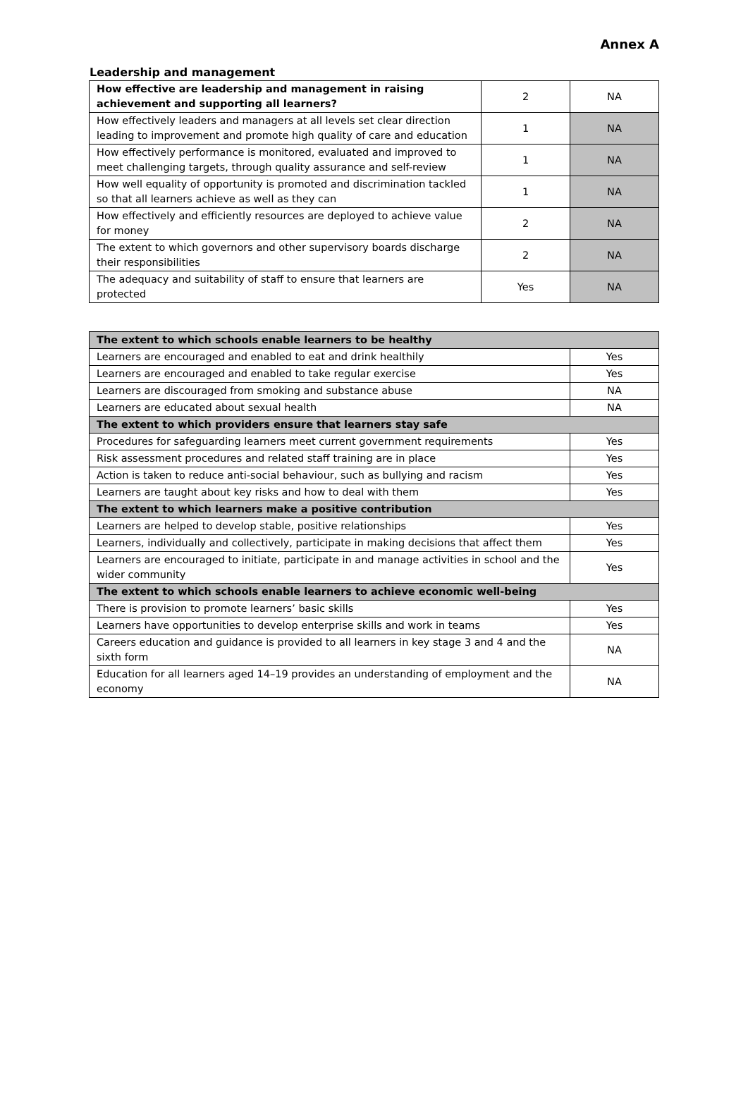Annex A
Leadership and management
| How effective are leadership and management in raising achievement and supporting all learners? | 2 | NA |
| How effectively leaders and managers at all levels set clear direction leading to improvement and promote high quality of care and education | 1 | NA |
| How effectively performance is monitored, evaluated and improved to meet challenging targets, through quality assurance and self-review | 1 | NA |
| How well equality of opportunity is promoted and discrimination tackled so that all learners achieve as well as they can | 1 | NA |
| How effectively and efficiently resources are deployed to achieve value for money | 2 | NA |
| The extent to which governors and other supervisory boards discharge their responsibilities | 2 | NA |
| The adequacy and suitability of staff to ensure that learners are protected | Yes | NA |
| The extent to which schools enable learners to be healthy | |
| --- | --- |
| Learners are encouraged and enabled to eat and drink healthily | Yes |
| Learners are encouraged and enabled to take regular exercise | Yes |
| Learners are discouraged from smoking and substance abuse | NA |
| Learners are educated about sexual health | NA |
| The extent to which providers ensure that learners stay safe | |
| Procedures for safeguarding learners meet current government requirements | Yes |
| Risk assessment procedures and related staff training are in place | Yes |
| Action is taken to reduce anti-social behaviour, such as bullying and racism | Yes |
| Learners are taught about key risks and how to deal with them | Yes |
| The extent to which learners make a positive contribution | |
| Learners are helped to develop stable, positive relationships | Yes |
| Learners, individually and collectively, participate in making decisions that affect them | Yes |
| Learners are encouraged to initiate, participate in and manage activities in school and the wider community | Yes |
| The extent to which schools enable learners to achieve economic well-being | |
| There is provision to promote learners’ basic skills | Yes |
| Learners have opportunities to develop enterprise skills and work in teams | Yes |
| Careers education and guidance is provided to all learners in key stage 3 and 4 and the sixth form | NA |
| Education for all learners aged 14–19 provides an understanding of employment and the economy | NA |